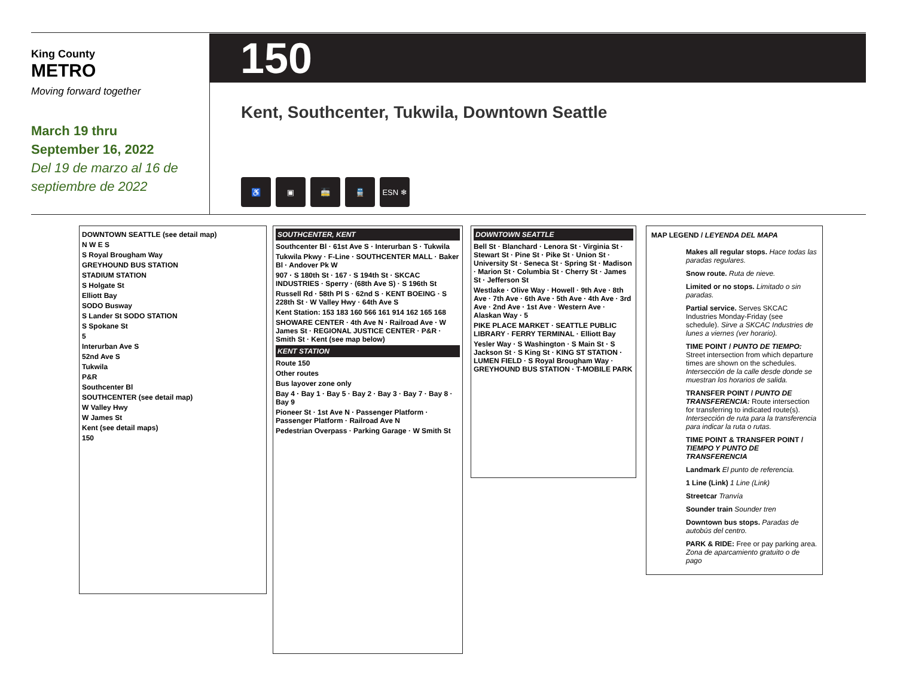King County
METRO
Moving forward together
March 19 thru
September 16, 2022
Del 19 de marzo al 16 de septiembre de 2022
150
Kent, Southcenter, Tukwila, Downtown Seattle
♿ ▣ 🚋 🚆 ESN ❄
DOWNTOWN SEATTLE (see detail map)
N W E S
S Royal Brougham Way
GREYHOUND BUS STATION
STADIUM STATION
S Holgate St
Elliott Bay
SODO Busway
S Lander St SODO STATION
S Spokane St
5
Interurban Ave S
52nd Ave S
Tukwila
P&R
Southcenter Bl
SOUTHCENTER (see detail map)
W Valley Hwy
W James St
Kent (see detail maps)
150
SOUTHCENTER, KENT
Southcenter Bl · 61st Ave S · Interurban S · Tukwila
Tukwila Pkwy · F-Line · SOUTHCENTER MALL · Baker Bl · Andover Pk W
907 · S 180th St · 167 · S 194th St · SKCAC INDUSTRIES · Sperry · (68th Ave S) · S 196th St
Russell Rd · 58th Pl S · 62nd S · KENT BOEING · S 228th St · W Valley Hwy · 64th Ave S
Kent Station: 153 183 160 566 161 914 162 165 168
SHOWARE CENTER · 4th Ave N · Railroad Ave · W James St · REGIONAL JUSTICE CENTER · P&R · Smith St · Kent (see map below)
KENT STATION
Route 150
Other routes
Bus layover zone only
Bay 4 · Bay 1 · Bay 5 · Bay 2 · Bay 3 · Bay 7 · Bay 8 · Bay 9
Pioneer St · 1st Ave N · Passenger Platform · Passenger Platform · Railroad Ave N
Pedestrian Overpass · Parking Garage · W Smith St
DOWNTOWN SEATTLE
Bell St · Blanchard · Lenora St · Virginia St · Stewart St · Pine St · Pike St · Union St · University St · Seneca St · Spring St · Madison · Marion St · Columbia St · Cherry St · James St · Jefferson St
Westlake · Olive Way · Howell · 9th Ave · 8th Ave · 7th Ave · 6th Ave · 5th Ave · 4th Ave · 3rd Ave · 2nd Ave · 1st Ave · Western Ave · Alaskan Way · 5
PIKE PLACE MARKET · SEATTLE PUBLIC LIBRARY · FERRY TERMINAL · Elliott Bay
Yesler Way · S Washington · S Main St · S Jackson St · S King St · KING ST STATION · LUMEN FIELD · S Royal Brougham Way · GREYHOUND BUS STATION · T-MOBILE PARK
MAP LEGEND / LEYENDA DEL MAPA
Makes all regular stops. Hace todas las paradas regulares.
Snow route. Ruta de nieve.
Limited or no stops. Limitado o sin paradas.
Partial service. Serves SKCAC Industries Monday-Friday (see schedule). Sirve a SKCAC Industries de lunes a viernes (ver horario).
TIME POINT / PUNTO DE TIEMPO: Street intersection from which departure times are shown on the schedules. Intersección de la calle desde donde se muestran los horarios de salida.
TRANSFER POINT / PUNTO DE TRANSFERENCIA: Route intersection for transferring to indicated route(s). Intersección de ruta para la transferencia para indicar la ruta o rutas.
TIME POINT & TRANSFER POINT / TIEMPO Y PUNTO DE TRANSFERENCIA
Landmark El punto de referencia.
1 Line (Link) 1 Line (Link)
Streetcar Tranvía
Sounder train Sounder tren
Downtown bus stops. Paradas de autobús del centro.
PARK & RIDE: Free or pay parking area. Zona de aparcamiento gratuito o de pago